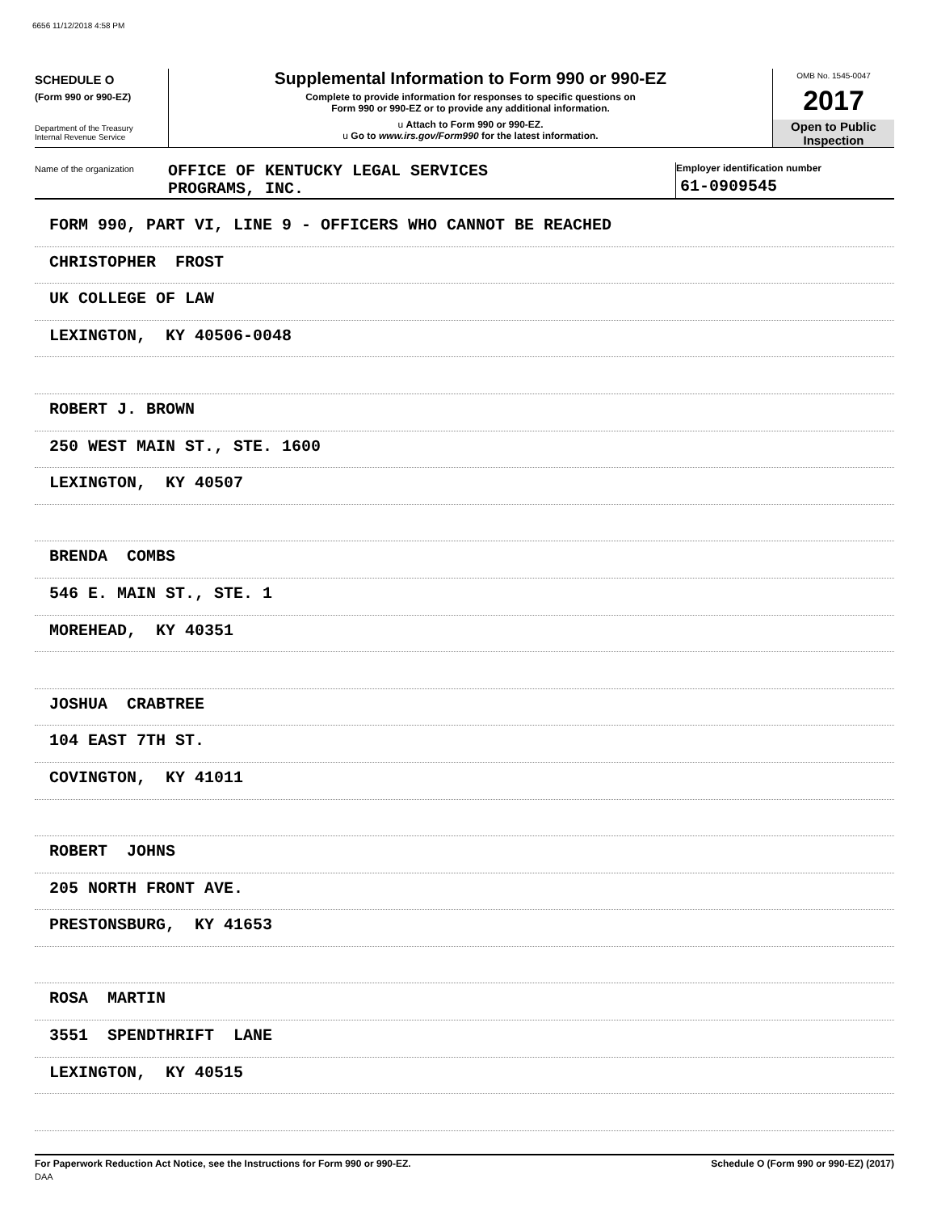6656 11/12/2018 4:58 PM
SCHEDULE O
(Form 990 or 990-EZ)
Department of the Treasury
Internal Revenue Service
Supplemental Information to Form 990 or 990-EZ
Complete to provide information for responses to specific questions on
Form 990 or 990-EZ or to provide any additional information.
u Attach to Form 990 or 990-EZ.
u Go to www.irs.gov/Form990 for the latest information.
OMB No. 1545-0047
2017
Open to Public
Inspection
Name of the organization
OFFICE OF KENTUCKY LEGAL SERVICES
PROGRAMS, INC.
Employer identification number
61-0909545
FORM 990, PART VI, LINE 9 - OFFICERS WHO CANNOT BE REACHED
CHRISTOPHER FROST
UK COLLEGE OF LAW
LEXINGTON, KY 40506-0048
ROBERT J. BROWN
250 WEST MAIN ST., STE. 1600
LEXINGTON, KY 40507
BRENDA COMBS
546 E. MAIN ST., STE. 1
MOREHEAD, KY 40351
JOSHUA CRABTREE
104 EAST 7TH ST.
COVINGTON, KY 41011
ROBERT JOHNS
205 NORTH FRONT AVE.
PRESTONSBURG, KY 41653
ROSA MARTIN
3551 SPENDTHRIFT LANE
LEXINGTON, KY 40515
For Paperwork Reduction Act Notice, see the Instructions for Form 990 or 990-EZ. Schedule O (Form 990 or 990-EZ) (2017)
DAA